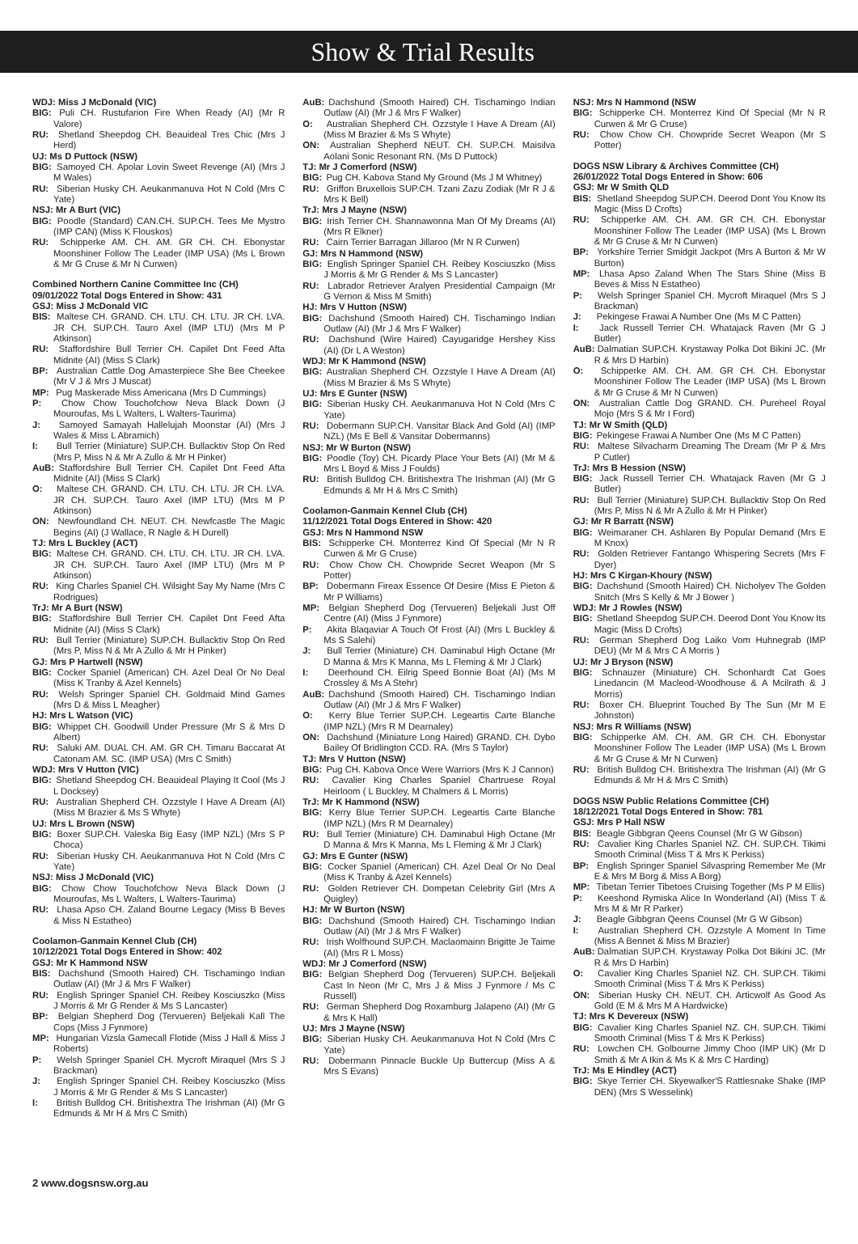Show & Trial Results
WDJ: Miss J McDonald (VIC)
BIG: Puli CH. Rustufarion Fire When Ready (AI) (Mr R Valore)
RU: Shetland Sheepdog CH. Beauideal Tres Chic (Mrs J Herd)
UJ: Ms D Puttock (NSW)
BIG: Samoyed CH. Apolar Lovin Sweet Revenge (AI) (Mrs J M Wales)
RU: Siberian Husky CH. Aeukanmanuva Hot N Cold (Mrs C Yate)
NSJ: Mr A Burt (VIC)
BIG: Poodle (Standard) CAN.CH. SUP.CH. Tees Me Mystro (IMP CAN) (Miss K Flouskos)
RU: Schipperke AM. CH. AM. GR CH. CH. Ebonystar Moonshiner Follow The Leader (IMP USA) (Ms L Brown & Mr G Cruse & Mr N Curwen)
Combined Northern Canine Committee Inc (CH)
09/01/2022 Total Dogs Entered in Show: 431
GSJ: Miss J McDonald VIC
BIS: Maltese CH. GRAND. CH. LTU. CH. LTU. JR CH. LVA. JR CH. SUP.CH. Tauro Axel (IMP LTU) (Mrs M P Atkinson)
RU: Staffordshire Bull Terrier CH. Capilet Dnt Feed Afta Midnite (AI) (Miss S Clark)
BP: Australian Cattle Dog Amasterpiece She Bee Cheekee (Mr V J & Mrs J Muscat)
MP: Pug Maskerade Miss Americana (Mrs D Cummings)
P: Chow Chow Touchofchow Neva Black Down (J Mouroufas, Ms L Walters, L Walters-Taurima)
J: Samoyed Samayah Hallelujah Moonstar (AI) (Mrs J Wales & Miss L Abramich)
I: Bull Terrier (Miniature) SUP.CH. Bullacktiv Stop On Red (Mrs P, Miss N & Mr A Zullo & Mr H Pinker)
AuB: Staffordshire Bull Terrier CH. Capilet Dnt Feed Afta Midnite (AI) (Miss S Clark)
O: Maltese CH. GRAND. CH. LTU. CH. LTU. JR CH. LVA. JR CH. SUP.CH. Tauro Axel (IMP LTU) (Mrs M P Atkinson)
ON: Newfoundland CH. NEUT. CH. Newfcastle The Magic Begins (AI) (J Wallace, R Nagle & H Durell)
TJ: Mrs L Buckley (ACT)
BIG: Maltese CH. GRAND. CH. LTU. CH. LTU. JR CH. LVA. JR CH. SUP.CH. Tauro Axel (IMP LTU) (Mrs M P Atkinson)
RU: King Charles Spaniel CH. Wilsight Say My Name (Mrs C Rodrigues)
TrJ: Mr A Burt (NSW)
BIG: Staffordshire Bull Terrier CH. Capilet Dnt Feed Afta Midnite (AI) (Miss S Clark)
RU: Bull Terrier (Miniature) SUP.CH. Bullacktiv Stop On Red (Mrs P, Miss N & Mr A Zullo & Mr H Pinker)
GJ: Mrs P Hartwell (NSW)
BIG: Cocker Spaniel (American) CH. Azel Deal Or No Deal (Miss K Tranby & Azel Kennels)
RU: Welsh Springer Spaniel CH. Goldmaid Mind Games (Mrs D & Miss L Meagher)
HJ: Mrs L Watson (VIC)
BIG: Whippet CH. Goodwill Under Pressure (Mr S & Mrs D Albert)
RU: Saluki AM. DUAL CH. AM. GR CH. Timaru Baccarat At Catonam AM. SC. (IMP USA) (Mrs C Smith)
WDJ: Mrs V Hutton (VIC)
BIG: Shetland Sheepdog CH. Beauideal Playing It Cool (Ms J L Docksey)
RU: Australian Shepherd CH. Ozzstyle I Have A Dream (AI) (Miss M Brazier & Ms S Whyte)
UJ: Mrs L Brown (NSW)
BIG: Boxer SUP.CH. Valeska Big Easy (IMP NZL) (Mrs S P Choca)
RU: Siberian Husky CH. Aeukanmanuva Hot N Cold (Mrs C Yate)
NSJ: Miss J McDonald (VIC)
BIG: Chow Chow Touchofchow Neva Black Down (J Mouroufas, Ms L Walters, L Walters-Taurima)
RU: Lhasa Apso CH. Zaland Bourne Legacy (Miss B Beves & Miss N Estatheo)
Coolamon-Ganmain Kennel Club (CH)
10/12/2021 Total Dogs Entered in Show: 402
GSJ: Mr K Hammond NSW
BIS: Dachshund (Smooth Haired) CH. Tischamingo Indian Outlaw (AI) (Mr J & Mrs F Walker)
RU: English Springer Spaniel CH. Reibey Kosciuszko (Miss J Morris & Mr G Render & Ms S Lancaster)
BP: Belgian Shepherd Dog (Tervueren) Beljekali Kall The Cops (Miss J Fynmore)
MP: Hungarian Vizsla Gamecall Flotide (Miss J Hall & Miss J Roberts)
P: Welsh Springer Spaniel CH. Mycroft Miraquel (Mrs S J Brackman)
J: English Springer Spaniel CH. Reibey Kosciuszko (Miss J Morris & Mr G Render & Ms S Lancaster)
I: British Bulldog CH. Britishextra The Irishman (AI) (Mr G Edmunds & Mr H & Mrs C Smith)
AuB: Dachshund (Smooth Haired) CH. Tischamingo Indian Outlaw (AI) (Mr J & Mrs F Walker)
O: Australian Shepherd CH. Ozzstyle I Have A Dream (AI) (Miss M Brazier & Ms S Whyte)
ON: Australian Shepherd NEUT. CH. SUP.CH. Maisilva Aolani Sonic Resonant RN. (Ms D Puttock)
TJ: Mr J Comerford (NSW)
BIG: Pug CH. Kabova Stand My Ground (Ms J M Whitney)
RU: Griffon Bruxellois SUP.CH. Tzani Zazu Zodiak (Mr R J & Mrs K Bell)
TrJ: Mrs J Mayne (NSW)
BIG: Irish Terrier CH. Shannawonna Man Of My Dreams (AI) (Mrs R Elkner)
RU: Cairn Terrier Barragan Jillaroo (Mr N R Curwen)
GJ: Mrs N Hammond (NSW)
BIG: English Springer Spaniel CH. Reibey Kosciuszko (Miss J Morris & Mr G Render & Ms S Lancaster)
RU: Labrador Retriever Aralyen Presidential Campaign (Mr G Vernon & Miss M Smith)
HJ: Mrs V Hutton (NSW)
BIG: Dachshund (Smooth Haired) CH. Tischamingo Indian Outlaw (AI) (Mr J & Mrs F Walker)
RU: Dachshund (Wire Haired) Cayugaridge Hershey Kiss (AI) (Dr L A Weston)
WDJ: Mr K Hammond (NSW)
BIG: Australian Shepherd CH. Ozzstyle I Have A Dream (AI) (Miss M Brazier & Ms S Whyte)
UJ: Mrs E Gunter (NSW)
BIG: Siberian Husky CH. Aeukanmanuva Hot N Cold (Mrs C Yate)
RU: Dobermann SUP.CH. Vansitar Black And Gold (AI) (IMP NZL) (Ms E Bell & Vansitar Dobermanns)
NSJ: Mr W Burton (NSW)
BIG: Poodle (Toy) CH. Picardy Place Your Bets (AI) (Mr M & Mrs L Boyd & Miss J Foulds)
RU: British Bulldog CH. Britishextra The Irishman (AI) (Mr G Edmunds & Mr H & Mrs C Smith)
Coolamon-Ganmain Kennel Club (CH)
11/12/2021 Total Dogs Entered in Show: 420
GSJ: Mrs N Hammond NSW
BIS: Schipperke CH. Monterrez Kind Of Special (Mr N R Curwen & Mr G Cruse)
RU: Chow Chow CH. Chowpride Secret Weapon (Mr S Potter)
BP: Dobermann Fireax Essence Of Desire (Miss E Pieton & Mr P Williams)
MP: Belgian Shepherd Dog (Tervueren) Beljekali Just Off Centre (AI) (Miss J Fynmore)
P: Akita Blaqaviar A Touch Of Frost (AI) (Mrs L Buckley & Ms S Salehi)
J: Bull Terrier (Miniature) CH. Daminabul High Octane (Mr D Manna & Mrs K Manna, Ms L Fleming & Mr J Clark)
I: Deerhound CH. Eilrig Speed Bonnie Boat (AI) (Ms M Crossley & Ms A Stehr)
AuB: Dachshund (Smooth Haired) CH. Tischamingo Indian Outlaw (AI) (Mr J & Mrs F Walker)
O: Kerry Blue Terrier SUP.CH. Legeartis Carte Blanche (IMP NZL) (Mrs R M Dearnaley)
ON: Dachshund (Miniature Long Haired) GRAND. CH. Dybo Bailey Of Bridlington CCD. RA. (Mrs S Taylor)
TJ: Mrs V Hutton (NSW)
BIG: Pug CH. Kabova Once Were Warriors (Mrs K J Cannon)
RU: Cavalier King Charles Spaniel Chartruese Royal Heirloom ( L Buckley, M Chalmers & L Morris)
TrJ: Mr K Hammond (NSW)
BIG: Kerry Blue Terrier SUP.CH. Legeartis Carte Blanche (IMP NZL) (Mrs R M Dearnaley)
RU: Bull Terrier (Miniature) CH. Daminabul High Octane (Mr D Manna & Mrs K Manna, Ms L Fleming & Mr J Clark)
GJ: Mrs E Gunter (NSW)
BIG: Cocker Spaniel (American) CH. Azel Deal Or No Deal (Miss K Tranby & Azel Kennels)
RU: Golden Retriever CH. Dompetan Celebrity Girl (Mrs A Quigley)
HJ: Mr W Burton (NSW)
BIG: Dachshund (Smooth Haired) CH. Tischamingo Indian Outlaw (AI) (Mr J & Mrs F Walker)
RU: Irish Wolfhound SUP.CH. Maclaomainn Brigitte Je Taime (AI) (Mrs R L Moss)
WDJ: Mr J Comerford (NSW)
BIG: Belgian Shepherd Dog (Tervueren) SUP.CH. Beljekali Cast In Neon (Mr C, Mrs J & Miss J Fynmore / Ms C Russell)
RU: German Shepherd Dog Roxamburg Jalapeno (AI) (Mr G & Mrs K Hall)
UJ: Mrs J Mayne (NSW)
BIG: Siberian Husky CH. Aeukanmanuva Hot N Cold (Mrs C Yate)
RU: Dobermann Pinnacle Buckle Up Buttercup (Miss A & Mrs S Evans)
NSJ: Mrs N Hammond (NSW
BIG: Schipperke CH. Monterrez Kind Of Special (Mr N R Curwen & Mr G Cruse)
RU: Chow Chow CH. Chowpride Secret Weapon (Mr S Potter)
DOGS NSW Library & Archives Committee (CH)
26/01/2022 Total Dogs Entered in Show: 606
GSJ: Mr W Smith QLD
BIS: Shetland Sheepdog SUP.CH. Deerod Dont You Know Its Magic (Miss D Crofts)
RU: Schipperke AM. CH. AM. GR CH. CH. Ebonystar Moonshiner Follow The Leader (IMP USA) (Ms L Brown & Mr G Cruse & Mr N Curwen)
BP: Yorkshire Terrier Smidgit Jackpot (Mrs A Burton & Mr W Burton)
MP: Lhasa Apso Zaland When The Stars Shine (Miss B Beves & Miss N Estatheo)
P: Welsh Springer Spaniel CH. Mycroft Miraquel (Mrs S J Brackman)
J: Pekingese Frawai A Number One (Ms M C Patten)
I: Jack Russell Terrier CH. Whatajack Raven (Mr G J Butler)
AuB: Dalmatian SUP.CH. Krystaway Polka Dot Bikini JC. (Mr R & Mrs D Harbin)
O: Schipperke AM. CH. AM. GR CH. CH. Ebonystar Moonshiner Follow The Leader (IMP USA) (Ms L Brown & Mr G Cruse & Mr N Curwen)
ON: Australian Cattle Dog GRAND. CH. Pureheel Royal Mojo (Mrs S & Mr I Ford)
TJ: Mr W Smith (QLD)
BIG: Pekingese Frawai A Number One (Ms M C Patten)
RU: Maltese Silvacharm Dreaming The Dream (Mr P & Mrs P Cutler)
TrJ: Mrs B Hession (NSW)
BIG: Jack Russell Terrier CH. Whatajack Raven (Mr G J Butler)
RU: Bull Terrier (Miniature) SUP.CH. Bullacktiv Stop On Red (Mrs P, Miss N & Mr A Zullo & Mr H Pinker)
GJ: Mr R Barratt (NSW)
BIG: Weimaraner CH. Ashlaren By Popular Demand (Mrs E M Knox)
RU: Golden Retriever Fantango Whispering Secrets (Mrs F Dyer)
HJ: Mrs C Kirgan-Khoury (NSW)
BIG: Dachshund (Smooth Haired) CH. Nicholyev The Golden Snitch (Mrs S Kelly & Mr J Bower )
WDJ: Mr J Rowles (NSW)
BIG: Shetland Sheepdog SUP.CH. Deerod Dont You Know Its Magic (Miss D Crofts)
RU: German Shepherd Dog Laiko Vom Huhnegrab (IMP DEU) (Mr M & Mrs C A Morris )
UJ: Mr J Bryson (NSW)
BIG: Schnauzer (Miniature) CH. Schonhardt Cat Goes Linedancin (M Macleod-Woodhouse & A Mcilrath & J Morris)
RU: Boxer CH. Blueprint Touched By The Sun (Mr M E Johnston)
NSJ: Mrs R Williams (NSW)
BIG: Schipperke AM. CH. AM. GR CH. CH. Ebonystar Moonshiner Follow The Leader (IMP USA) (Ms L Brown & Mr G Cruse & Mr N Curwen)
RU: British Bulldog CH. Britishextra The Irishman (AI) (Mr G Edmunds & Mr H & Mrs C Smith)
DOGS NSW Public Relations Committee (CH)
18/12/2021 Total Dogs Entered in Show: 781
GSJ: Mrs P Hall NSW
BIS: Beagle Gibbgran Qeens Counsel (Mr G W Gibson)
RU: Cavalier King Charles Spaniel NZ. CH. SUP.CH. Tikimi Smooth Criminal (Miss T & Mrs K Perkiss)
BP: English Springer Spaniel Silvaspring Remember Me (Mr E & Mrs M Borg & Miss A Borg)
MP: Tibetan Terrier Tibetoes Cruising Together (Ms P M Ellis)
P: Keeshond Rymiska Alice In Wonderland (AI) (Miss T & Mrs M & Mr R Parker)
J: Beagle Gibbgran Qeens Counsel (Mr G W Gibson)
I: Australian Shepherd CH. Ozzstyle A Moment In Time (Miss A Bennet & Miss M Brazier)
AuB: Dalmatian SUP.CH. Krystaway Polka Dot Bikini JC. (Mr R & Mrs D Harbin)
O: Cavalier King Charles Spaniel NZ. CH. SUP.CH. Tikimi Smooth Criminal (Miss T & Mrs K Perkiss)
ON: Siberian Husky CH. NEUT. CH. Articwolf As Good As Gold (E M & Mrs M A Hardwicke)
TJ: Mrs K Devereux (NSW)
BIG: Cavalier King Charles Spaniel NZ. CH. SUP.CH. Tikimi Smooth Criminal (Miss T & Mrs K Perkiss)
RU: Lowchen CH. Golbourne Jimmy Choo (IMP UK) (Mr D Smith & Mr A Ikin & Ms K & Mrs C Harding)
TrJ: Ms E Hindley (ACT)
BIG: Skye Terrier CH. Skyewalker'S Rattlesnake Shake (IMP DEN) (Mrs S Wesselink)
2 www.dogsnsw.org.au